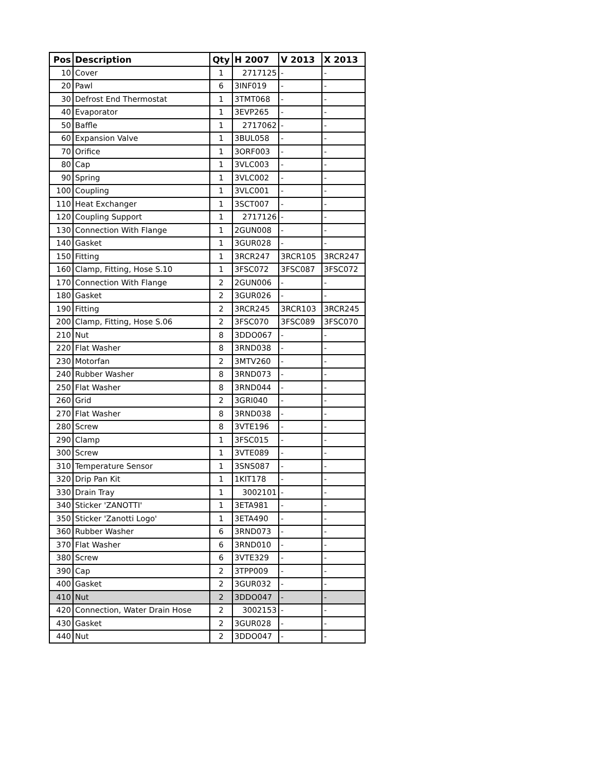| Pos | Description | Qty | H 2007 | V 2013 | X 2013 |
| --- | --- | --- | --- | --- | --- |
| 10 | Cover | 1 | 2717125 | - | - |
| 20 | Pawl | 6 | 3INF019 | - | - |
| 30 | Defrost End Thermostat | 1 | 3TMT068 | - | - |
| 40 | Evaporator | 1 | 3EVP265 | - | - |
| 50 | Baffle | 1 | 2717062 | - | - |
| 60 | Expansion Valve | 1 | 3BUL058 | - | - |
| 70 | Orifice | 1 | 3ORF003 | - | - |
| 80 | Cap | 1 | 3VLC003 | - | - |
| 90 | Spring | 1 | 3VLC002 | - | - |
| 100 | Coupling | 1 | 3VLC001 | - | - |
| 110 | Heat Exchanger | 1 | 3SCT007 | - | - |
| 120 | Coupling Support | 1 | 2717126 | - | - |
| 130 | Connection With Flange | 1 | 2GUN008 | - | - |
| 140 | Gasket | 1 | 3GUR028 | - | - |
| 150 | Fitting | 1 | 3RCR247 | 3RCR105 | 3RCR247 |
| 160 | Clamp, Fitting, Hose S.10 | 1 | 3FSC072 | 3FSC087 | 3FSC072 |
| 170 | Connection With Flange | 2 | 2GUN006 | - | - |
| 180 | Gasket | 2 | 3GUR026 | - | - |
| 190 | Fitting | 2 | 3RCR245 | 3RCR103 | 3RCR245 |
| 200 | Clamp, Fitting, Hose S.06 | 2 | 3FSC070 | 3FSC089 | 3FSC070 |
| 210 | Nut | 8 | 3DDO067 | - | - |
| 220 | Flat Washer | 8 | 3RND038 | - | - |
| 230 | Motorfan | 2 | 3MTV260 | - | - |
| 240 | Rubber Washer | 8 | 3RND073 | - | - |
| 250 | Flat Washer | 8 | 3RND044 | - | - |
| 260 | Grid | 2 | 3GRI040 | - | - |
| 270 | Flat Washer | 8 | 3RND038 | - | - |
| 280 | Screw | 8 | 3VTE196 | - | - |
| 290 | Clamp | 1 | 3FSC015 | - | - |
| 300 | Screw | 1 | 3VTE089 | - | - |
| 310 | Temperature Sensor | 1 | 3SNS087 | - | - |
| 320 | Drip Pan Kit | 1 | 1KIT178 | - | - |
| 330 | Drain Tray | 1 | 3002101 | - | - |
| 340 | Sticker 'ZANOTTI' | 1 | 3ETA981 | - | - |
| 350 | Sticker 'Zanotti Logo' | 1 | 3ETA490 | - | - |
| 360 | Rubber Washer | 6 | 3RND073 | - | - |
| 370 | Flat Washer | 6 | 3RND010 | - | - |
| 380 | Screw | 6 | 3VTE329 | - | - |
| 390 | Cap | 2 | 3TPP009 | - | - |
| 400 | Gasket | 2 | 3GUR032 | - | - |
| 410 | Nut | 2 | 3DDO047 | - | - |
| 420 | Connection, Water Drain Hose | 2 | 3002153 | - | - |
| 430 | Gasket | 2 | 3GUR028 | - | - |
| 440 | Nut | 2 | 3DDO047 | - | - |